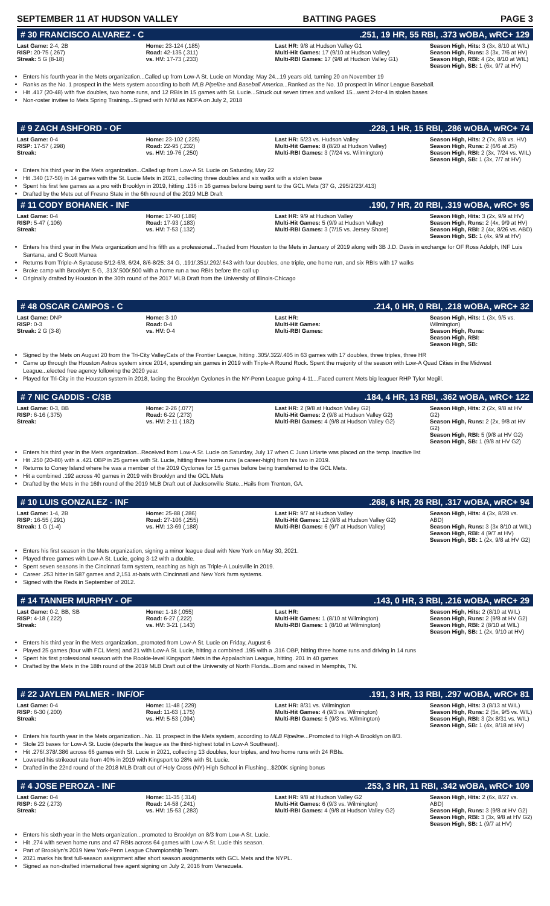SEPTEMBER 11 AT HUDSON VALLEY BATTING PAGES PAGE 3
# 30 FRANCISCO ALVAREZ - C.251, 19 HR, 55 RBI, .373 wOBA, wRC+ 129
| Last Game: 2-4, 2B RISP: 20-75 (.267) Streak: 5 G (8-18) | Home: 23-124 (.185) Road: 42-135 (.311) vs. HV: 17-73 (.233) | Last HR: 9/8 at Hudson Valley G1 Multi-Hit Games: 17 (9/10 at Hudson Valley) Multi-RBI Games: 17 (9/8 at Hudson Valley G1) | Season High, Hits: 3 (3x, 8/10 at WIL) Season High, Runs: 3 (3x, 7/6 at HV) Season High, RBI: 4 (2x, 8/10 at WIL) Season High, SB: 1 (6x, 9/7 at HV) |
Enters his fourth year in the Mets organization...Called up from Low-A St. Lucie on Monday, May 24...19 years old, turning 20 on November 19
Ranks as the No. 1 prospect in the Mets system according to both MLB Pipeline and Baseball America...Ranked as the No. 10 prospect in Minor League Baseball.
Hit .417 (20-48) with five doubles, two home runs, and 12 RBIs in 15 games with St. Lucie...Struck out seven times and walked 15...went 2-for-4 in stolen bases
Non-roster invitee to Mets Spring Training...Signed with NYM as NDFA on July 2, 2018
# 9 ZACH ASHFORD - OF.228, 1 HR, 15 RBI, .286 wOBA, wRC+ 74
| Last Game: 0-4 RISP: 17-57 (.298) Streak: | Home: 23-102 (.225) Road: 22-95 (.232) vs. HV: 19-76 (.250) | Last HR: 5/23 vs. Hudson Valley Multi-Hit Games: 8 (8/20 at Hudson Valley) Multi-RBI Games: 3 (7/24 vs. Wilmington) | Season High, Hits: 2 (7x, 8/8 vs. HV) Season High, Runs: 2 (6/6 at JS) Season High, RBI: 2 (3x, 7/24 vs. WIL) Season High, SB: 1 (3x, 7/7 at HV) |
Enters his third year in the Mets organization...Called up from Low-A St. Lucie on Saturday, May 22
Hit .340 (17-50) in 14 games with the St. Lucie Mets in 2021, collecting three doubles and six walks with a stolen base
Spent his first few games as a pro with Brooklyn in 2019, hitting .136 in 16 games before being sent to the GCL Mets (37 G, .295/2/23/.413)
Drafted by the Mets out of Fresno State in the 6th round of the 2019 MLB Draft
# 11 CODY BOHANEK - INF.190, 7 HR, 20 RBI, .319 wOBA, wRC+ 95
| Last Game: 0-4 RISP: 5-47 (.106) Streak: | Home: 17-90 (.189) Road: 17-93 (.183) vs. HV: 7-53 (.132) | Last HR: 9/9 at Hudson Valley Multi-Hit Games: 5 (9/9 at Hudson Valley) Multi-RBI Games: 3 (7/15 vs. Jersey Shore) | Season High, Hits: 3 (2x, 9/9 at HV) Season High, Runs: 2 (4x, 9/9 at HV) Season High, RBI: 2 (4x, 8/26 vs. ABD) Season High, SB: 1 (4x, 9/9 at HV) |
Enters his third year in the Mets organization and his fifth as a professional...Traded from Houston to the Mets in January of 2019 along with 3B J.D. Davis in exchange for OF Ross Adolph, INF Luis Santana, and C Scott Manea
Returns from Triple-A Syracuse 5/12-6/8, 6/24, 8/6-8/25: 34 G, .191/.351/.292/.643 with four doubles, one triple, one home run, and six RBIs with 17 walks
Broke camp with Brooklyn: 5 G, .313/.500/.500 with a home run a two RBIs before the call up
Originally drafted by Houston in the 30th round of the 2017 MLB Draft from the University of Illinois-Chicago
# 48 OSCAR CAMPOS - C.214, 0 HR, 0 RBI, .218 wOBA, wRC+ 32
| Last Game: DNP RISP: 0-3 Streak: 2 G (3-8) | Home: 3-10 Road: 0-4 vs. HV: 0-4 | Last HR: Multi-Hit Games: Multi-RBI Games: | Season High, Hits: 1 (3x, 9/5 vs. Wilmington) Season High, Runs: Season High, RBI: Season High, SB: |
Signed by the Mets on August 20 from the Tri-City ValleyCats of the Frontier League, hitting .305/.322/.405 in 63 games with 17 doubles, three triples, three HR
Came up through the Houston Astros system since 2014, spending six games in 2019 with Triple-A Round Rock. Spent the majority of the season with Low-A Quad Cities in the Midwest League...elected free agency following the 2020 year.
Played for Tri-City in the Houston system in 2018, facing the Brooklyn Cyclones in the NY-Penn League going 4-11...Faced current Mets big leaguer RHP Tylor Megill.
# 7 NIC GADDIS - C/3B.184, 4 HR, 13 RBI, .362 wOBA, wRC+ 122
| Last Game: 0-3, BB RISP: 6-16 (.375) Streak: | Home: 2-26 (.077) Road: 6-22 (.273) vs. HV: 2-11 (.182) | Last HR: 2 (9/8 at Hudson Valley G2) Multi-Hit Games: 2 (9/8 at Hudson Valley G2) Multi-RBI Games: 4 (9/8 at Hudson Valley G2) | Season High, Hits: 2 (2x, 9/8 at HV G2) Season High, Runs: 2 (2x, 9/8 at HV G2) Season High, RBI: 5 (9/8 at HV G2) Season High, SB: 1 (9/8 at HV G2) |
Enters his third year in the Mets organization...Received from Low-A St. Lucie on Saturday, July 17 when C Juan Uriarte was placed on the temp. inactive list
Hit .250 (20-80) with a .421 OBP in 25 games with St. Lucie, hitting three home runs (a career-high) from his two in 2019.
Returns to Coney Island where he was a member of the 2019 Cyclones for 15 games before being transferred to the GCL Mets.
Hit a combined .192 across 40 games in 2019 with Brooklyn and the GCL Mets
Drafted by the Mets in the 16th round of the 2019 MLB Draft out of Jacksonville State...Hails from Trenton, GA.
# 10 LUIS GONZALEZ - INF.268, 6 HR, 26 RBI, .317 wOBA, wRC+ 94
| Last Game: 1-4, 2B RISP: 16-55 (.291) Streak: 1 G (1-4) | Home: 25-88 (.286) Road: 27-106 (.255) vs. HV: 13-69 (.188) | Last HR: 9/7 at Hudson Valley Multi-Hit Games: 12 (9/8 at Hudson Valley G2) Multi-RBI Games: 6 (9/7 at Hudson Valley) | Season High, Hits: 4 (3x, 8/28 vs. ABD) Season High, Runs: 3 (3x 8/10 at WIL) Season High, RBI: 4 (9/7 at HV) Season High, SB: 1 (2x, 9/8 at HV G2) |
Enters his first season in the Mets organization, signing a minor league deal with New York on May 30, 2021.
Played three games with Low-A St. Lucie, going 3-12 with a double.
Spent seven seasons in the Cincinnati farm system, reaching as high as Triple-A Louisville in 2019.
Career .253 hitter in 587 games and 2,151 at-bats with Cincinnati and New York farm systems.
Signed with the Reds in September of 2012.
# 14 TANNER MURPHY - OF.143, 0 HR, 3 RBI, .216 wOBA, wRC+ 29
| Last Game: 0-2, BB, SB RISP: 4-18 (.222) Streak: | Home: 1-18 (.055) Road: 6-27 (.222) vs. HV: 3-21 (.143) | Last HR: Multi-Hit Games: 1 (8/10 at Wilmington) Multi-RBI Games: 1 (8/10 at Wilmington) | Season High, Hits: 2 (8/10 at WIL) Season High, Runs: 2 (9/8 at HV G2) Season High, RBI: 2 (8/10 at WIL) Season High, SB: 1 (2x, 9/10 at HV) |
Enters his third year in the Mets organization...promoted from Low-A St. Lucie on Friday, August 6
Played 25 games (four with FCL Mets) and 21 with Low-A St. Lucie, hitting a combined .195 with a .316 OBP, hitting three home runs and driving in 14 runs
Spent his first professional season with the Rookie-level Kingsport Mets in the Appalachian League, hitting. 201 in 40 games
Drafted by the Mets in the 18th round of the 2019 MLB Draft out of the University of North Florida...Born and raised in Memphis, TN.
# 22 JAYLEN PALMER - INF/OF.191, 3 HR, 13 RBI, .297 wOBA, wRC+ 81
| Last Game: 0-4 RISP: 6-30 (.200) Streak: | Home: 11-48 (.229) Road: 11-63 (.175) vs. HV: 5-53 (.094) | Last HR: 8/31 vs. Wilmington Multi-Hit Games: 4 (9/3 vs. Wilmington) Multi-RBI Games: 5 (9/3 vs. Wilmington) | Season High, Hits: 3 (8/13 at WIL) Season High, Runs: 2 (5x, 9/5 vs. WIL) Season High, RBI: 3 (2x 8/31 vs. WIL) Season High, SB: 1 (4x, 8/18 at HV) |
Enters his fourth year in the Mets organization...No. 11 prospect in the Mets system, according to MLB Pipeline...Promoted to High-A Brooklyn on 8/3.
Stole 23 bases for Low-A St. Lucie (departs the league as the third-highest total in Low-A Southeast).
Hit .276/.378/.386 across 66 games with St. Lucie in 2021, collecting 13 doubles, four triples, and two home runs with 24 RBIs.
Lowered his strikeout rate from 40% in 2019 with Kingsport to 28% with St. Lucie.
Drafted in the 22nd round of the 2018 MLB Draft out of Holy Cross (NY) High School in Flushing...$200K signing bonus
# 4 JOSE PEROZA - INF.253, 3 HR, 11 RBI, .342 wOBA, wRC+ 109
| Last Game: 0-4 RISP: 6-22 (.273) Streak: | Home: 11-35 (.314) Road: 14-58 (.241) vs. HV: 15-53 (.283) | Last HR: 9/8 at Hudson Valley G2 Multi-Hit Games: 6 (9/3 vs. Wilmington) Multi-RBI Games: 4 (9/8 at Hudson Valley G2) | Season High, Hits: 2 (6x, 8/27 vs. ABD) Season High, Runs: 3 (9/8 at HV G2) Season High, RBI: 3 (3x, 9/8 at HV G2) Season High, SB: 1 (9/7 at HV) |
Enters his sixth year in the Mets organization...promoted to Brooklyn on 8/3 from Low-A St. Lucie.
Hit .274 with seven home runs and 47 RBIs across 64 games with Low-A St. Lucie this season.
Part of Brooklyn's 2019 New York-Penn League Championship Team.
2021 marks his first full-season assignment after short season assignments with GCL Mets and the NYPL.
Signed as non-drafted international free agent signing on July 2, 2016 from Venezuela.